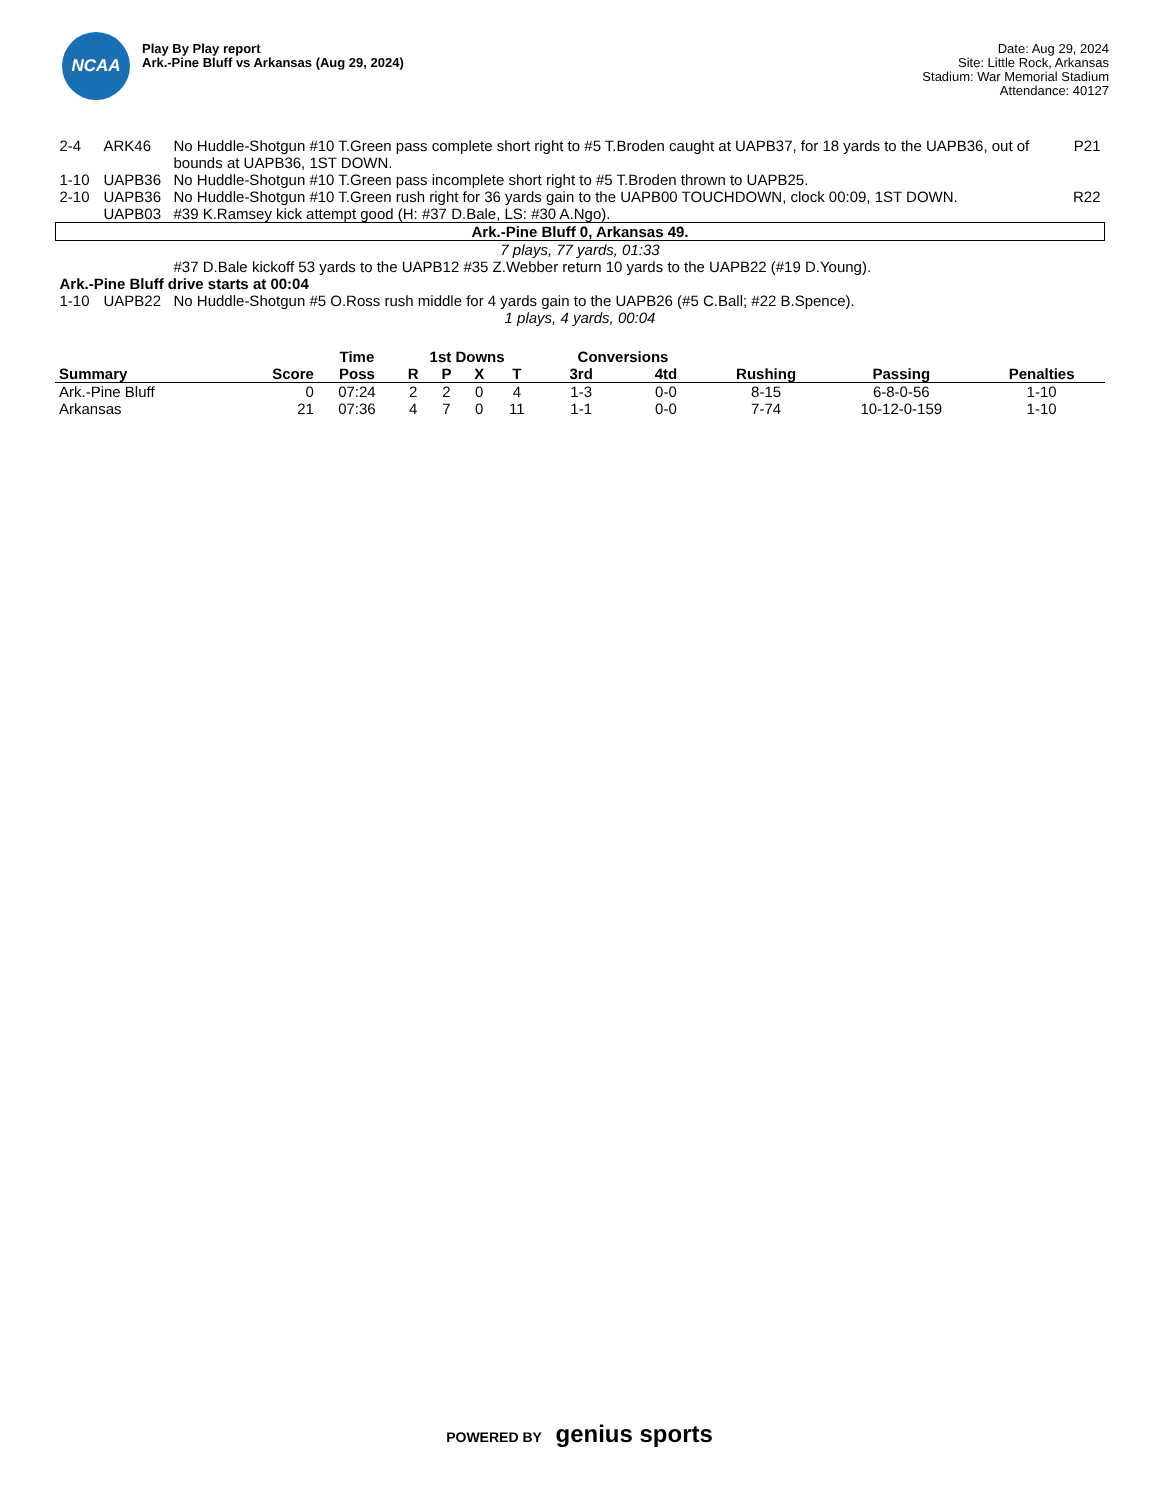NCAA
Play By Play report
Ark.-Pine Bluff vs Arkansas (Aug 29, 2024)
Date: Aug 29, 2024
Site: Little Rock, Arkansas
Stadium: War Memorial Stadium
Attendance: 40127
| 2-4 | ARK46 | No Huddle-Shotgun #10 T.Green pass complete short right to #5 T.Broden caught at UAPB37, for 18 yards to the UAPB36, out of bounds at UAPB36, 1ST DOWN. | P21 |
| 1-10 | UAPB36 | No Huddle-Shotgun #10 T.Green pass incomplete short right to #5 T.Broden thrown to UAPB25. | |
| 2-10 | UAPB36 | No Huddle-Shotgun #10 T.Green rush right for 36 yards gain to the UAPB00 TOUCHDOWN, clock 00:09, 1ST DOWN. | R22 |
| | UAPB03 | #39 K.Ramsey kick attempt good (H: #37 D.Bale, LS: #30 A.Ngo). | |
| Ark.-Pine Bluff 0, Arkansas 49. | | | |
| 7 plays, 77 yards, 01:33 | | | |
| | | #37 D.Bale kickoff 53 yards to the UAPB12 #35 Z.Webber return 10 yards to the UAPB22 (#19 D.Young). | |
| Ark.-Pine Bluff drive starts at 00:04 | | | |
| 1-10 | UAPB22 | No Huddle-Shotgun #5 O.Ross rush middle for 4 yards gain to the UAPB26 (#5 C.Ball; #22 B.Spence). | |
| 1 plays, 4 yards, 00:04 | | | |
| | | Time | 1st Downs | | | | Conversions | | | | |
| --- | --- | --- | --- | --- | --- | --- | --- | --- | --- | --- | --- |
| Summary | Score | Poss | R | P | X | T | 3rd | 4td | Rushing | Passing | Penalties |
| Ark.-Pine Bluff | 0 | 07:24 | 2 | 2 | 0 | 4 | 1-3 | 0-0 | 8-15 | 6-8-0-56 | 1-10 |
| Arkansas | 21 | 07:36 | 4 | 7 | 0 | 11 | 1-1 | 0-0 | 7-74 | 10-12-0-159 | 1-10 |
POWERED BY genius sports